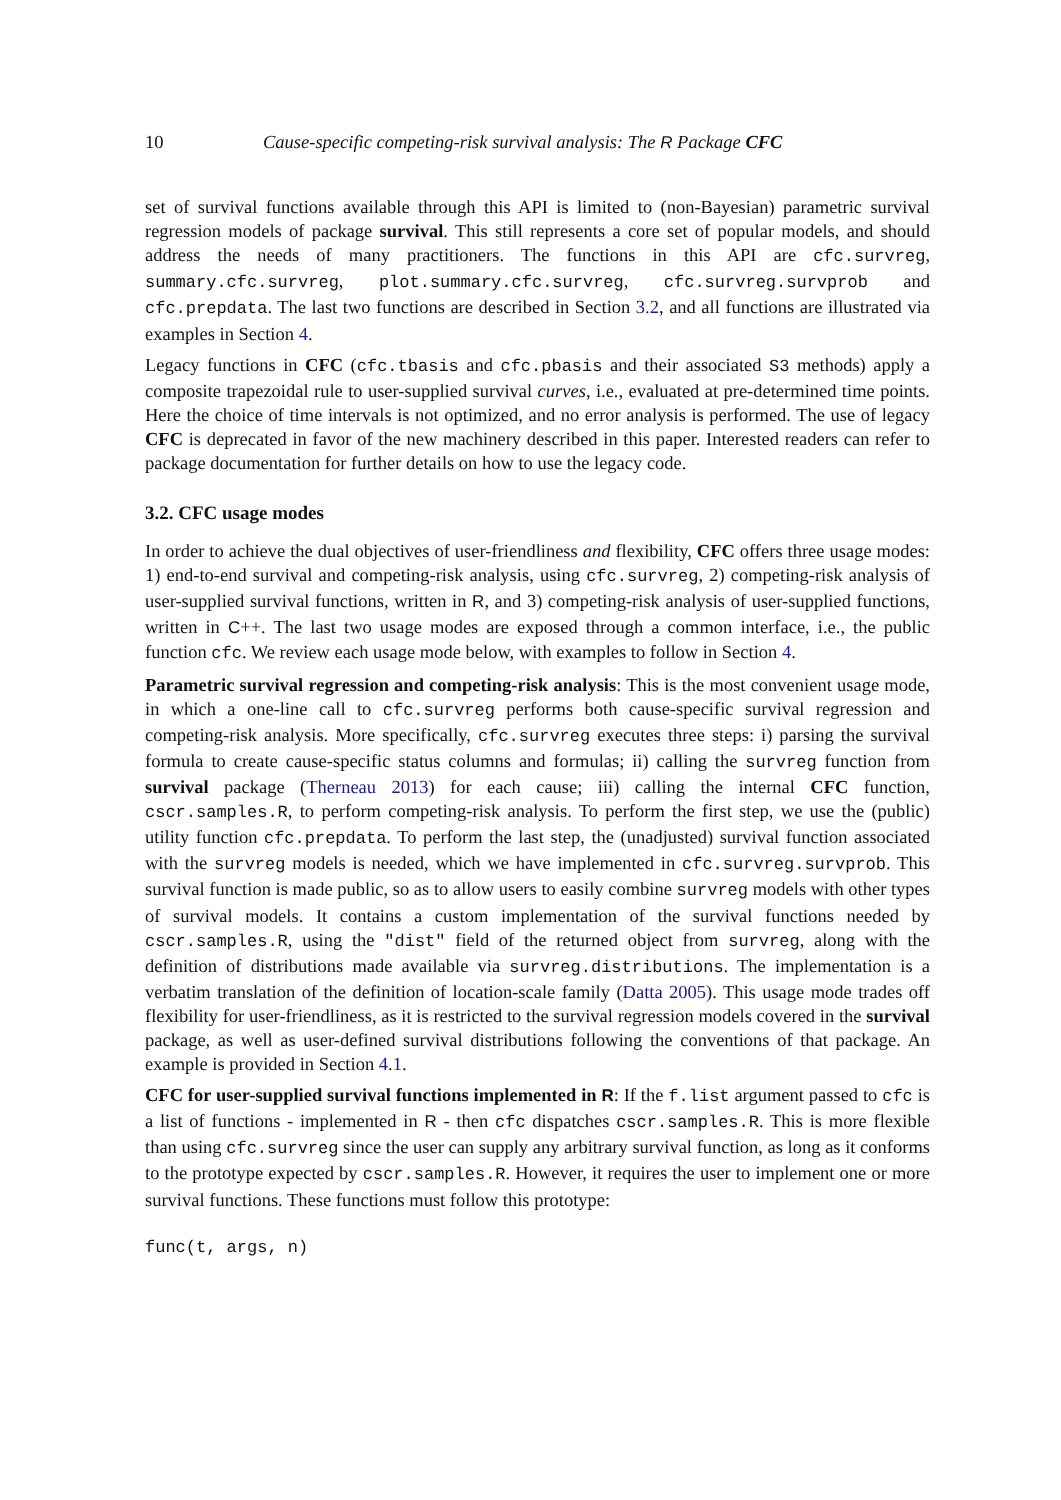10 Cause-specific competing-risk survival analysis: The R Package CFC
set of survival functions available through this API is limited to (non-Bayesian) parametric survival regression models of package survival. This still represents a core set of popular models, and should address the needs of many practitioners. The functions in this API are cfc.survreg, summary.cfc.survreg, plot.summary.cfc.survreg, cfc.survreg.survprob and cfc.prepdata. The last two functions are described in Section 3.2, and all functions are illustrated via examples in Section 4.
Legacy functions in CFC (cfc.tbasis and cfc.pbasis and their associated S3 methods) apply a composite trapezoidal rule to user-supplied survival curves, i.e., evaluated at pre-determined time points. Here the choice of time intervals is not optimized, and no error analysis is performed. The use of legacy CFC is deprecated in favor of the new machinery described in this paper. Interested readers can refer to package documentation for further details on how to use the legacy code.
3.2. CFC usage modes
In order to achieve the dual objectives of user-friendliness and flexibility, CFC offers three usage modes: 1) end-to-end survival and competing-risk analysis, using cfc.survreg, 2) competing-risk analysis of user-supplied survival functions, written in R, and 3) competing-risk analysis of user-supplied functions, written in C++. The last two usage modes are exposed through a common interface, i.e., the public function cfc. We review each usage mode below, with examples to follow in Section 4.
Parametric survival regression and competing-risk analysis: This is the most convenient usage mode, in which a one-line call to cfc.survreg performs both cause-specific survival regression and competing-risk analysis. More specifically, cfc.survreg executes three steps: i) parsing the survival formula to create cause-specific status columns and formulas; ii) calling the survreg function from survival package (Therneau 2013) for each cause; iii) calling the internal CFC function, cscr.samples.R, to perform competing-risk analysis. To perform the first step, we use the (public) utility function cfc.prepdata. To perform the last step, the (unadjusted) survival function associated with the survreg models is needed, which we have implemented in cfc.survreg.survprob. This survival function is made public, so as to allow users to easily combine survreg models with other types of survival models. It contains a custom implementation of the survival functions needed by cscr.samples.R, using the "dist" field of the returned object from survreg, along with the definition of distributions made available via survreg.distributions. The implementation is a verbatim translation of the definition of location-scale family (Datta 2005). This usage mode trades off flexibility for user-friendliness, as it is restricted to the survival regression models covered in the survival package, as well as user-defined survival distributions following the conventions of that package. An example is provided in Section 4.1.
CFC for user-supplied survival functions implemented in R: If the f.list argument passed to cfc is a list of functions - implemented in R - then cfc dispatches cscr.samples.R. This is more flexible than using cfc.survreg since the user can supply any arbitrary survival function, as long as it conforms to the prototype expected by cscr.samples.R. However, it requires the user to implement one or more survival functions. These functions must follow this prototype:
func(t, args, n)